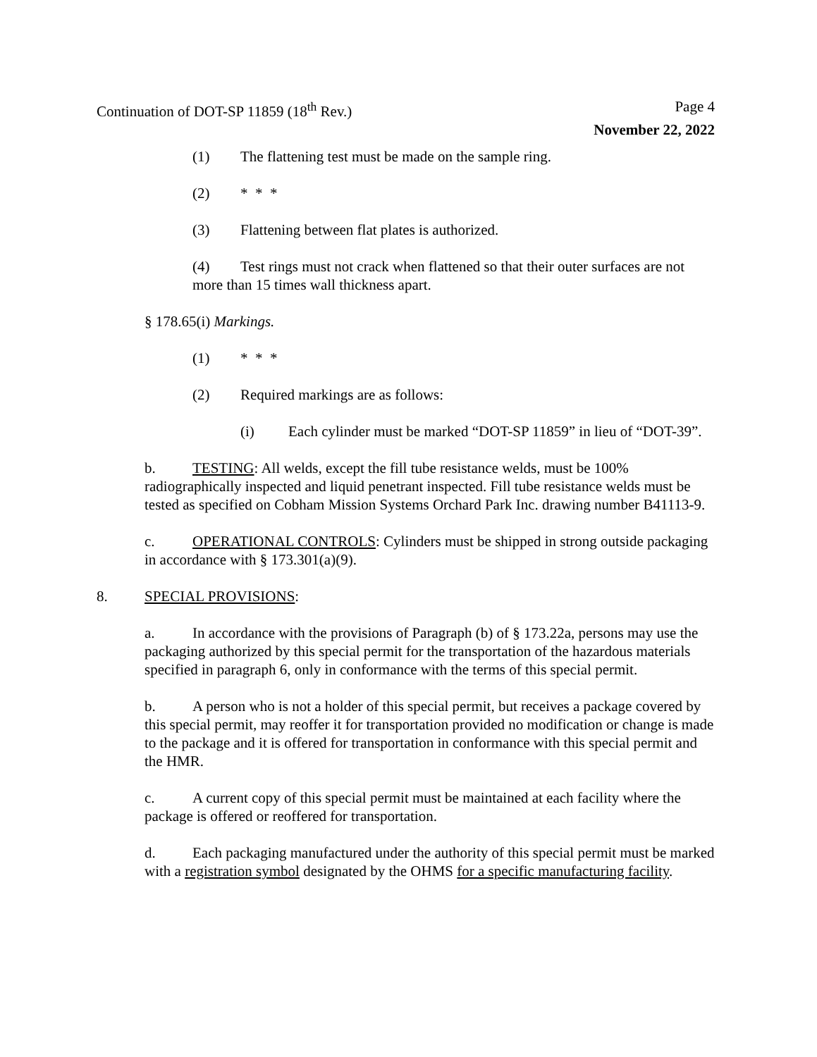Continuation of DOT-SP 11859 (18<sup>th</sup> Rev.) Page 4
November 22, 2022
(1) The flattening test must be made on the sample ring.
(2) * * *
(3) Flattening between flat plates is authorized.
(4) Test rings must not crack when flattened so that their outer surfaces are not more than 15 times wall thickness apart.
§ 178.65(i) Markings.
(1) * * *
(2) Required markings are as follows:
(i) Each cylinder must be marked “DOT-SP 11859” in lieu of “DOT-39”.
b. TESTING: All welds, except the fill tube resistance welds, must be 100% radiographically inspected and liquid penetrant inspected. Fill tube resistance welds must be tested as specified on Cobham Mission Systems Orchard Park Inc. drawing number B41113-9.
c. OPERATIONAL CONTROLS: Cylinders must be shipped in strong outside packaging in accordance with § 173.301(a)(9).
8. SPECIAL PROVISIONS:
a. In accordance with the provisions of Paragraph (b) of § 173.22a, persons may use the packaging authorized by this special permit for the transportation of the hazardous materials specified in paragraph 6, only in conformance with the terms of this special permit.
b. A person who is not a holder of this special permit, but receives a package covered by this special permit, may reoffer it for transportation provided no modification or change is made to the package and it is offered for transportation in conformance with this special permit and the HMR.
c. A current copy of this special permit must be maintained at each facility where the package is offered or reoffered for transportation.
d. Each packaging manufactured under the authority of this special permit must be marked with a registration symbol designated by the OHMS for a specific manufacturing facility.